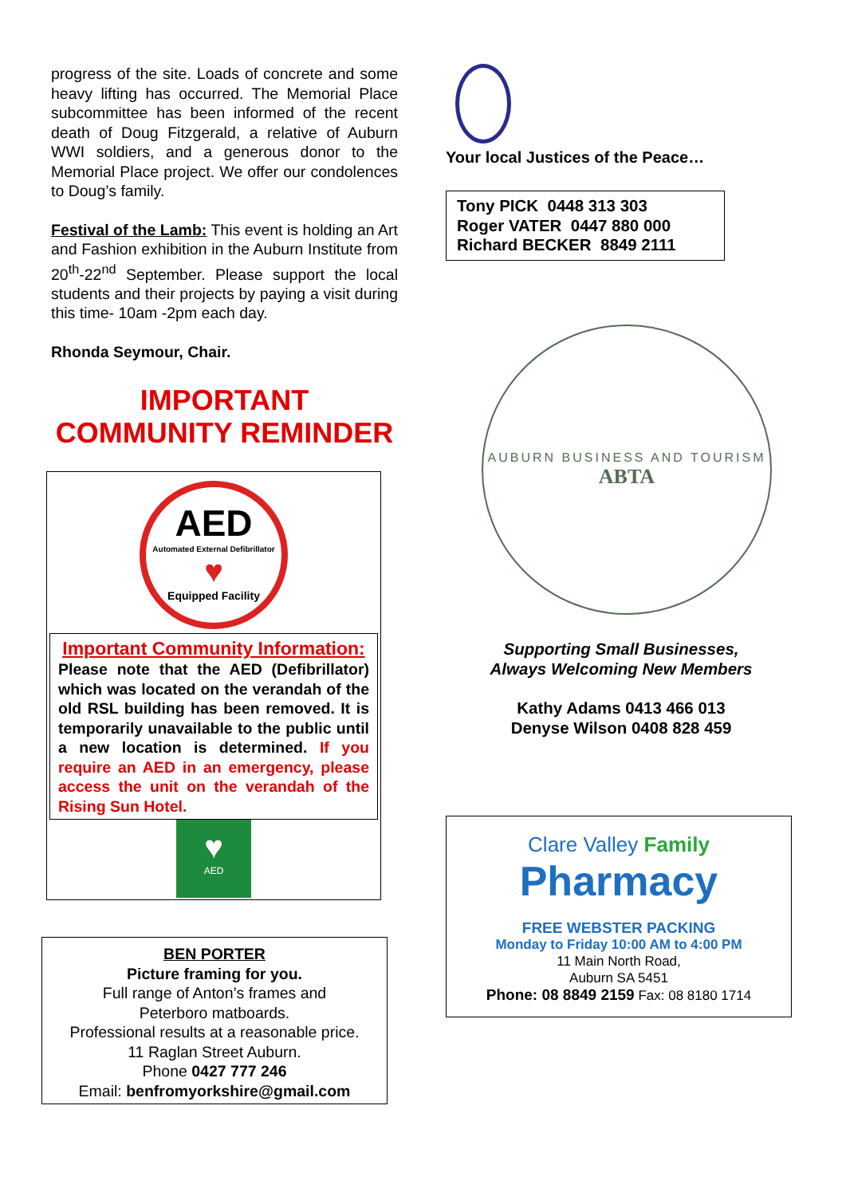progress of the site. Loads of concrete and some heavy lifting has occurred. The Memorial Place subcommittee has been informed of the recent death of Doug Fitzgerald, a relative of Auburn WWI soldiers, and a generous donor to the Memorial Place project. We offer our condolences to Doug’s family.
Festival of the Lamb: This event is holding an Art and Fashion exhibition in the Auburn Institute from 20<sup>th</sup>-22<sup>nd</sup> September. Please support the local students and their projects by paying a visit during this time- 10am -2pm each day.
Rhonda Seymour, Chair.
IMPORTANT
COMMUNITY REMINDER
AED
Automated External Defibrillator
♥
Equipped Facility
Important Community Information:
Please note that the AED (Defibrillator) which was located on the verandah of the old RSL building has been removed. It is temporarily unavailable to the public until a new location is determined. If you require an AED in an emergency, please access the unit on the verandah of the Rising Sun Hotel.
♥
AED
BEN PORTER
Picture framing for you.
Full range of Anton’s frames and
Peterboro matboards.
Professional results at a reasonable price.
11 Raglan Street Auburn.
Phone 0427 777 246
Email: benfromyorkshire@gmail.com
Your local Justices of the Peace…
Tony PICK 0448 313 303
Roger VATER 0447 880 000
Richard BECKER 8849 2111
AUBURN BUSINESS AND TOURISM
ABTA
Supporting Small Businesses,
Always Welcoming New Members
Kathy Adams 0413 466 013
Denyse Wilson 0408 828 459
Clare Valley Family
Pharmacy
FREE WEBSTER PACKING
Monday to Friday 10:00 AM to 4:00 PM
11 Main North Road,
Auburn SA 5451
Phone: 08 8849 2159 Fax: 08 8180 1714